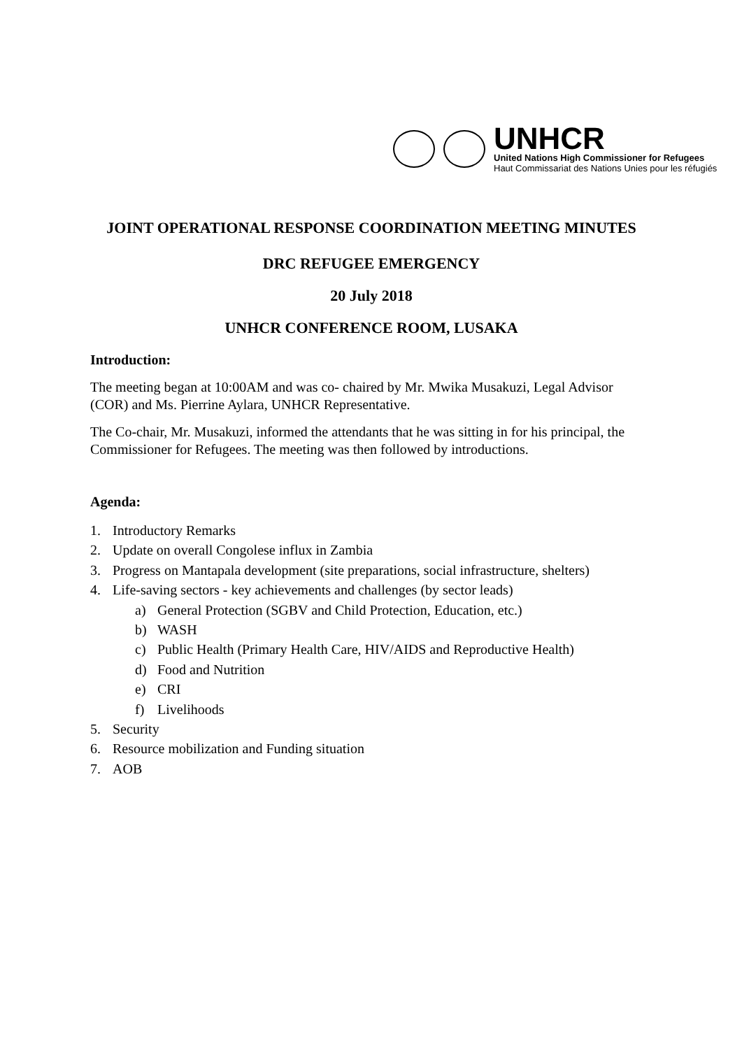UNHCR
United Nations High Commissioner for Refugees
Haut Commissariat des Nations Unies pour les réfugiés
JOINT OPERATIONAL RESPONSE COORDINATION MEETING MINUTES
DRC REFUGEE EMERGENCY
20 July 2018
UNHCR CONFERENCE ROOM, LUSAKA
Introduction:
The meeting began at 10:00AM and was co- chaired by Mr. Mwika Musakuzi, Legal Advisor (COR) and Ms. Pierrine Aylara, UNHCR Representative.
The Co-chair, Mr. Musakuzi, informed the attendants that he was sitting in for his principal, the Commissioner for Refugees. The meeting was then followed by introductions.
Agenda:
1. Introductory Remarks
2. Update on overall Congolese influx in Zambia
3. Progress on Mantapala development (site preparations, social infrastructure, shelters)
4. Life-saving sectors - key achievements and challenges (by sector leads)
a) General Protection (SGBV and Child Protection, Education, etc.)
b) WASH
c) Public Health (Primary Health Care, HIV/AIDS and Reproductive Health)
d) Food and Nutrition
e) CRI
f) Livelihoods
5. Security
6. Resource mobilization and Funding situation
7. AOB